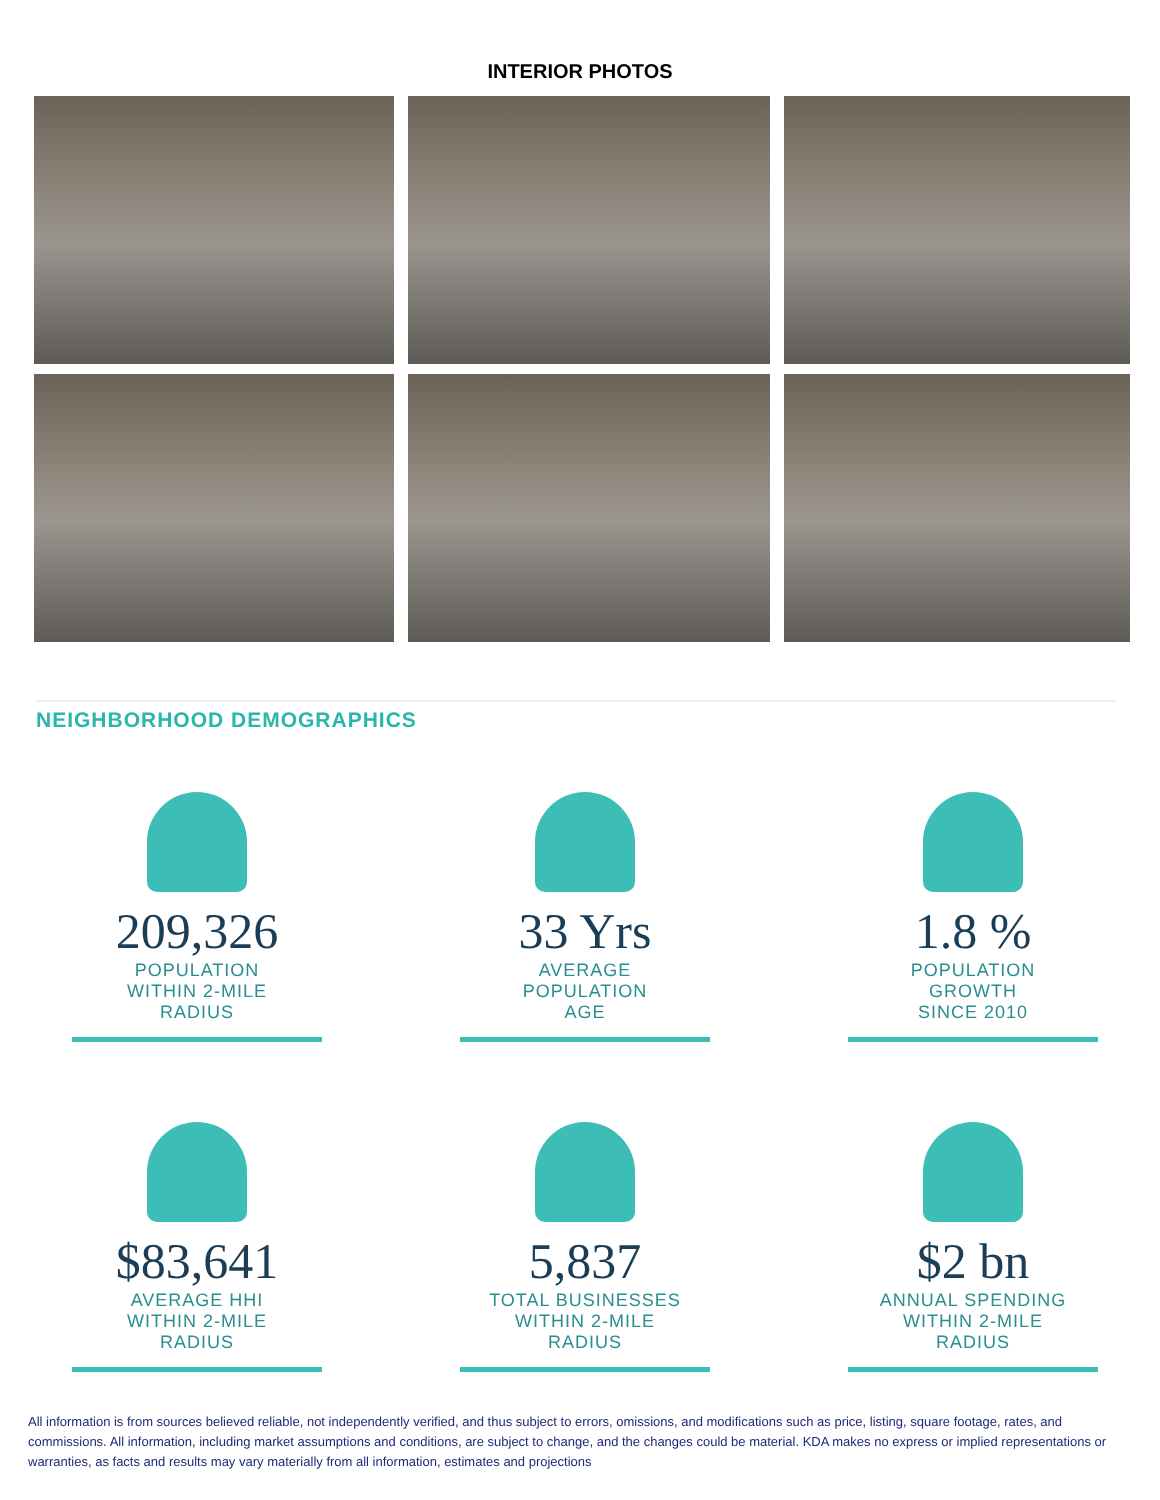INTERIOR PHOTOS
NEIGHBORHOOD DEMOGRAPHICS
209,326
POPULATION
WITHIN 2-MILE
RADIUS
33 Yrs
AVERAGE
POPULATION
AGE
1.8 %
POPULATION
GROWTH
SINCE 2010
$83,641
AVERAGE HHI
WITHIN 2-MILE
RADIUS
5,837
TOTAL BUSINESSES
WITHIN 2-MILE
RADIUS
$2 bn
ANNUAL SPENDING
WITHIN 2-MILE
RADIUS
All information is from sources believed reliable, not independently verified, and thus subject to errors, omissions, and modifications such as price, listing, square footage, rates, and commissions. All information, including market assumptions and conditions, are subject to change, and the changes could be material. KDA makes no express or implied representations or warranties, as facts and results may vary materially from all information, estimates and projections